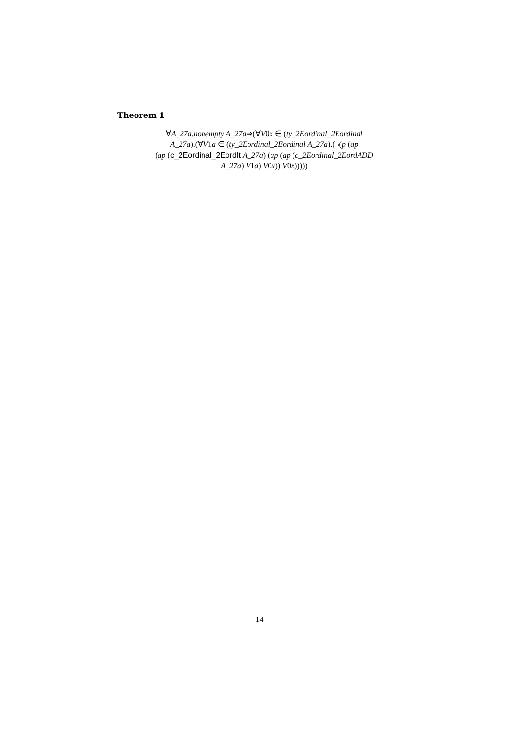Theorem 1
∀A_27a.nonempty A_27a⇒(∀V0x ∈ (ty_2Eordinal_2Eordinal
A_27a).(∀V1a ∈ (ty_2Eordinal_2Eordinal A_27a).(¬(p (ap
(ap (c_2Eordinal_2Eordlt A_27a) (ap (ap (c_2Eordinal_2EordADD
A_27a) V1a) V0x)) V0x)))))
14